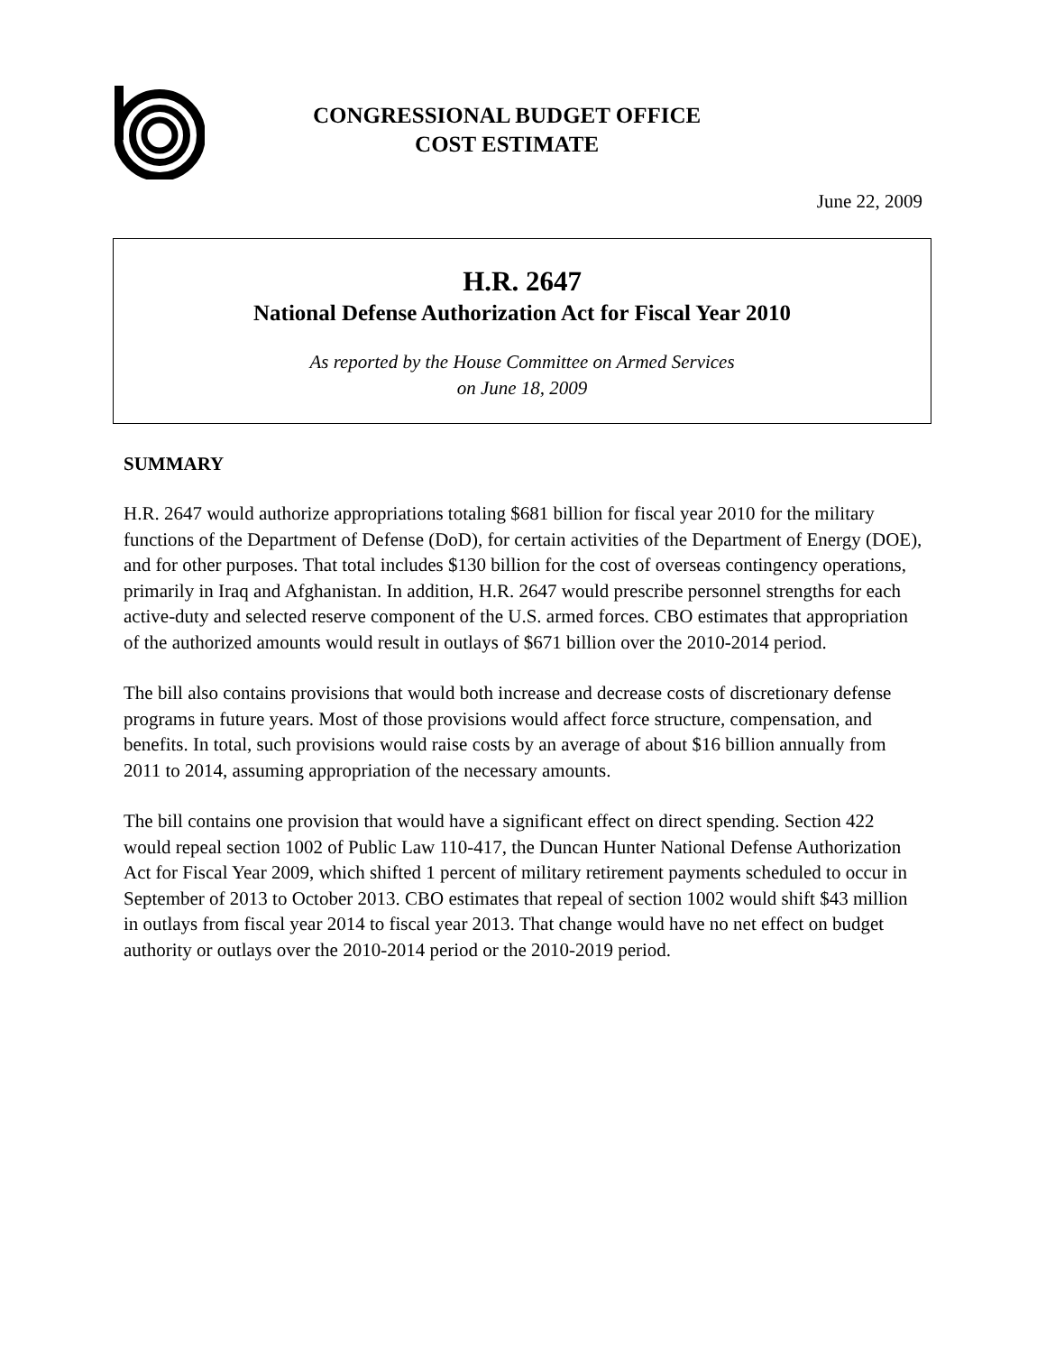CONGRESSIONAL BUDGET OFFICE
COST ESTIMATE
June 22, 2009
H.R. 2647
National Defense Authorization Act for Fiscal Year 2010
As reported by the House Committee on Armed Services
on June 18, 2009
SUMMARY
H.R. 2647 would authorize appropriations totaling $681 billion for fiscal year 2010 for the military functions of the Department of Defense (DoD), for certain activities of the Department of Energy (DOE), and for other purposes. That total includes $130 billion for the cost of overseas contingency operations, primarily in Iraq and Afghanistan. In addition, H.R. 2647 would prescribe personnel strengths for each active-duty and selected reserve component of the U.S. armed forces. CBO estimates that appropriation of the authorized amounts would result in outlays of $671 billion over the 2010-2014 period.
The bill also contains provisions that would both increase and decrease costs of discretionary defense programs in future years. Most of those provisions would affect force structure, compensation, and benefits. In total, such provisions would raise costs by an average of about $16 billion annually from 2011 to 2014, assuming appropriation of the necessary amounts.
The bill contains one provision that would have a significant effect on direct spending. Section 422 would repeal section 1002 of Public Law 110-417, the Duncan Hunter National Defense Authorization Act for Fiscal Year 2009, which shifted 1 percent of military retirement payments scheduled to occur in September of 2013 to October 2013. CBO estimates that repeal of section 1002 would shift $43 million in outlays from fiscal year 2014 to fiscal year 2013. That change would have no net effect on budget authority or outlays over the 2010-2014 period or the 2010-2019 period.